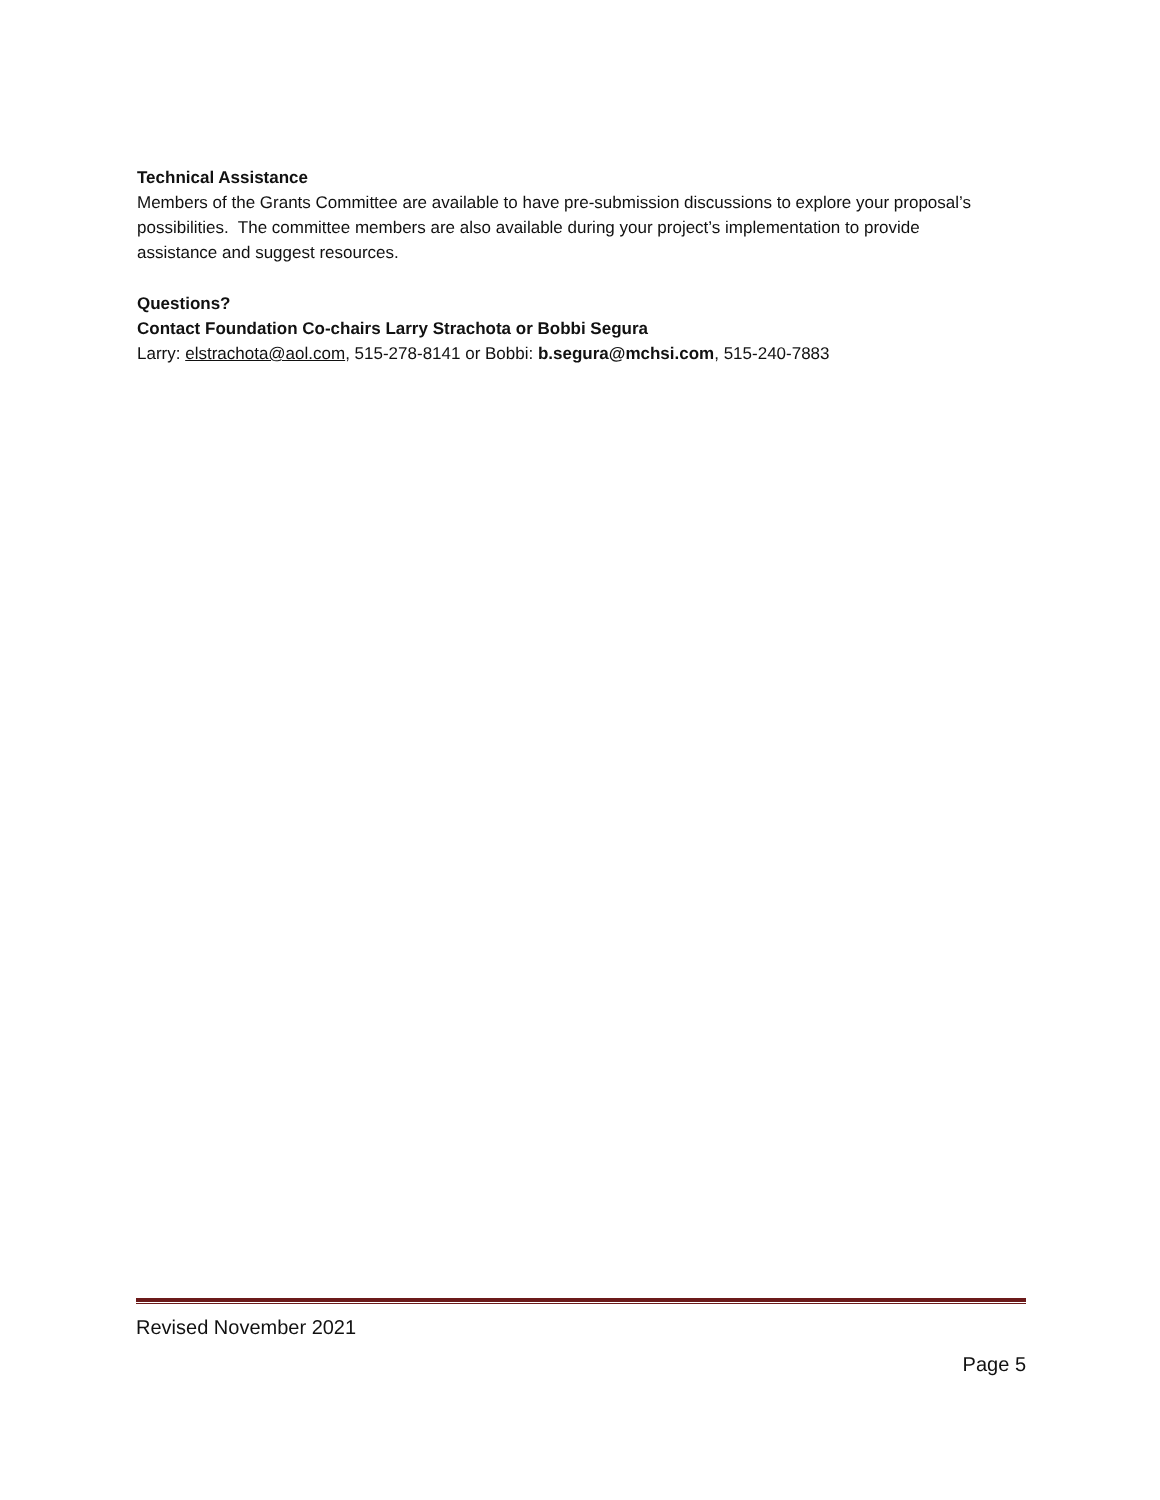Technical Assistance
Members of the Grants Committee are available to have pre-submission discussions to explore your proposal’s possibilities. The committee members are also available during your project’s implementation to provide assistance and suggest resources.
Questions?
Contact Foundation Co-chairs Larry Strachota or Bobbi Segura
Larry: elstrachota@aol.com, 515-278-8141 or Bobbi: b.segura@mchsi.com, 515-240-7883
Revised November 2021
Page 5